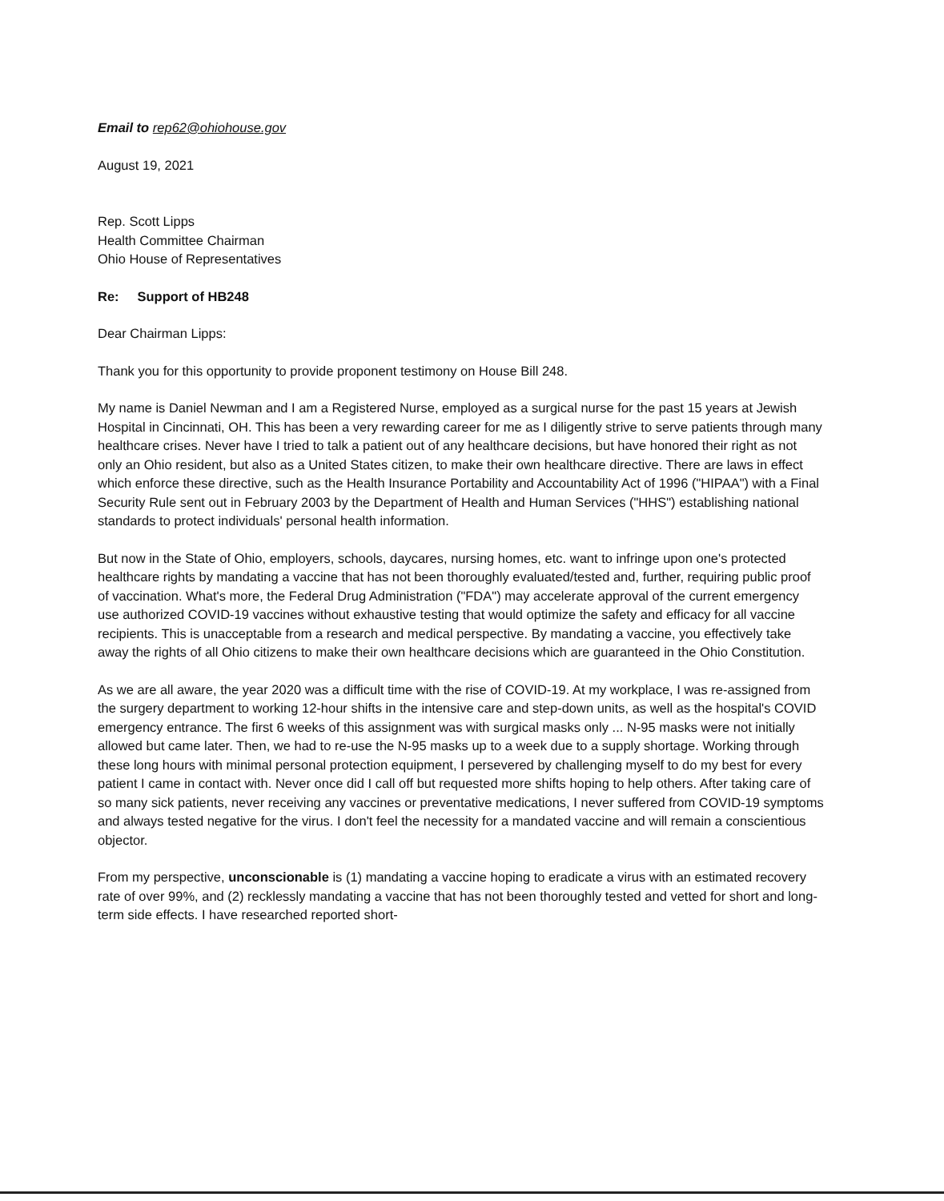Email to rep62@ohiohouse.gov
August 19, 2021
Rep. Scott Lipps
Health Committee Chairman
Ohio House of Representatives
Re: Support of HB248
Dear Chairman Lipps:
Thank you for this opportunity to provide proponent testimony on House Bill 248.
My name is Daniel Newman and I am a Registered Nurse, employed as a surgical nurse for the past 15 years at Jewish Hospital in Cincinnati, OH. This has been a very rewarding career for me as I diligently strive to serve patients through many healthcare crises. Never have I tried to talk a patient out of any healthcare decisions, but have honored their right as not only an Ohio resident, but also as a United States citizen, to make their own healthcare directive. There are laws in effect which enforce these directive, such as the Health Insurance Portability and Accountability Act of 1996 ("HIPAA") with a Final Security Rule sent out in February 2003 by the Department of Health and Human Services ("HHS") establishing national standards to protect individuals' personal health information.
But now in the State of Ohio, employers, schools, daycares, nursing homes, etc. want to infringe upon one's protected healthcare rights by mandating a vaccine that has not been thoroughly evaluated/tested and, further, requiring public proof of vaccination. What's more, the Federal Drug Administration ("FDA") may accelerate approval of the current emergency use authorized COVID-19 vaccines without exhaustive testing that would optimize the safety and efficacy for all vaccine recipients. This is unacceptable from a research and medical perspective. By mandating a vaccine, you effectively take away the rights of all Ohio citizens to make their own healthcare decisions which are guaranteed in the Ohio Constitution.
As we are all aware, the year 2020 was a difficult time with the rise of COVID-19. At my workplace, I was re-assigned from the surgery department to working 12-hour shifts in the intensive care and step-down units, as well as the hospital's COVID emergency entrance. The first 6 weeks of this assignment was with surgical masks only ... N-95 masks were not initially allowed but came later. Then, we had to re-use the N-95 masks up to a week due to a supply shortage. Working through these long hours with minimal personal protection equipment, I persevered by challenging myself to do my best for every patient I came in contact with. Never once did I call off but requested more shifts hoping to help others. After taking care of so many sick patients, never receiving any vaccines or preventative medications, I never suffered from COVID-19 symptoms and always tested negative for the virus. I don't feel the necessity for a mandated vaccine and will remain a conscientious objector.
From my perspective, unconscionable is (1) mandating a vaccine hoping to eradicate a virus with an estimated recovery rate of over 99%, and (2) recklessly mandating a vaccine that has not been thoroughly tested and vetted for short and long-term side effects. I have researched reported short-